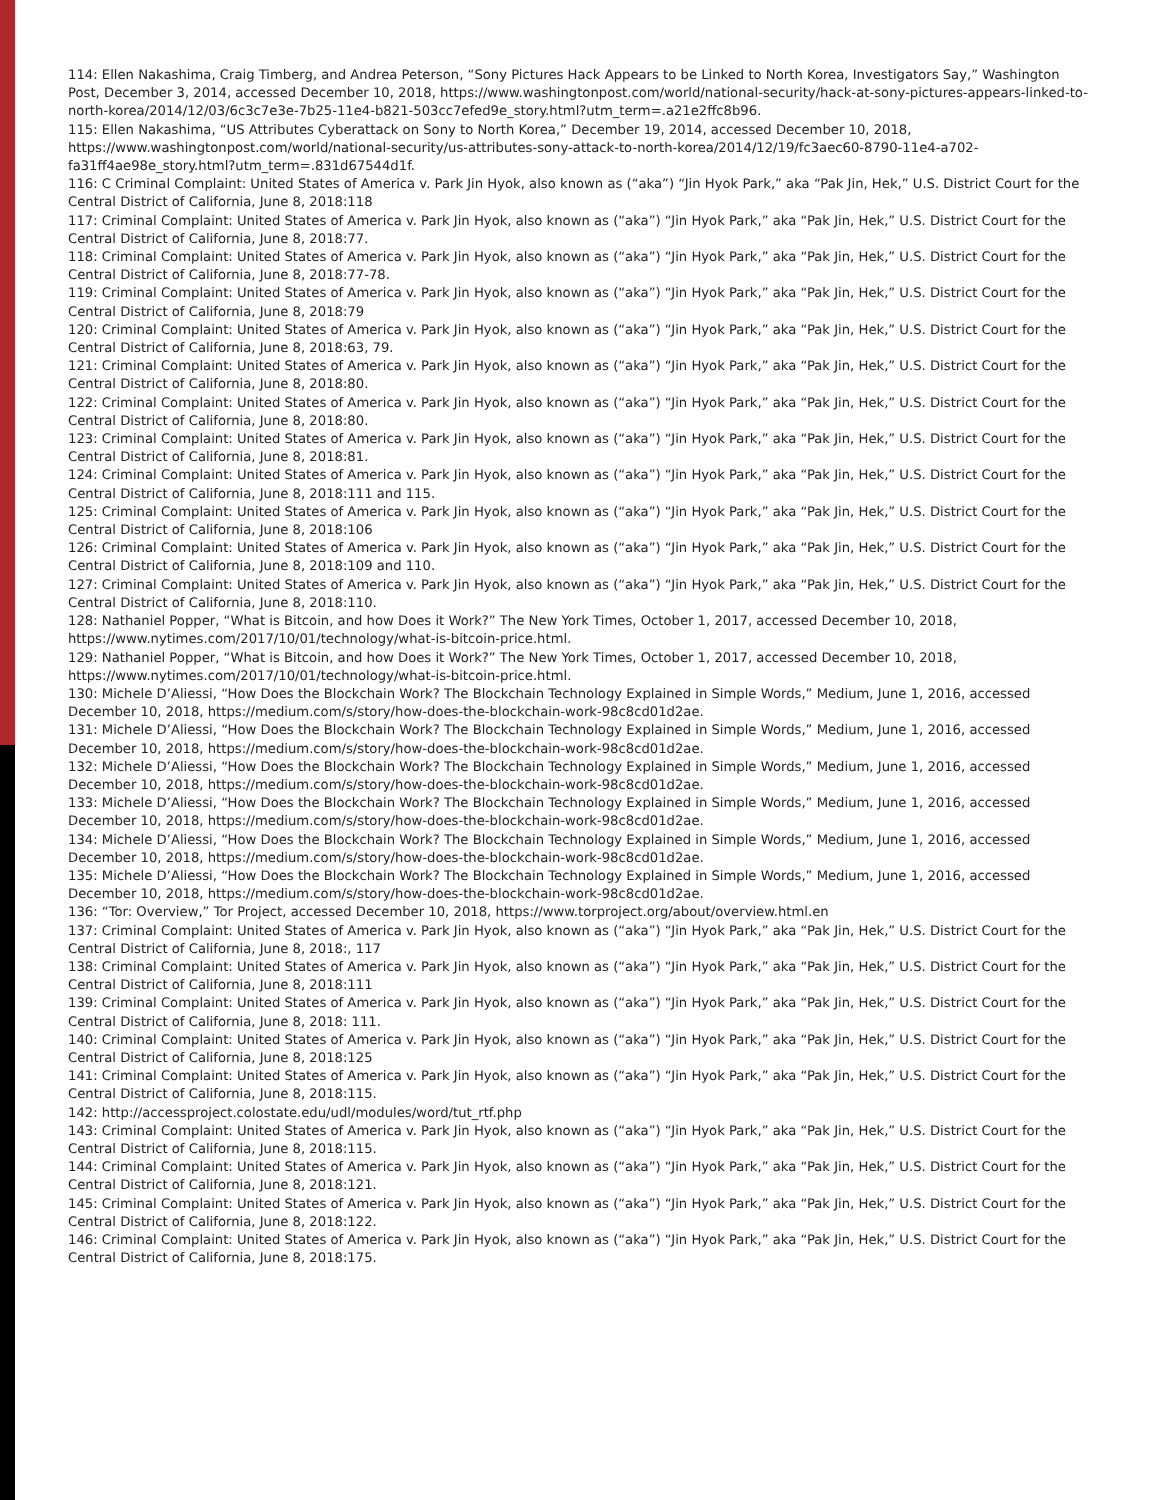114: Ellen Nakashima, Craig Timberg, and Andrea Peterson, “Sony Pictures Hack Appears to be Linked to North Korea, Investigators Say,” Washington Post, December 3, 2014, accessed December 10, 2018, https://www.washingtonpost.com/world/national-security/hack-at-sony-pictures-appears-linked-to-north-korea/2014/12/03/6c3c7e3e-7b25-11e4-b821-503cc7efed9e_story.html?utm_term=.a21e2ffc8b96.
115: Ellen Nakashima, “US Attributes Cyberattack on Sony to North Korea,” December 19, 2014, accessed December 10, 2018, https://www.washingtonpost.com/world/national-security/us-attributes-sony-attack-to-north-korea/2014/12/19/fc3aec60-8790-11e4-a702-fa31ff4ae98e_story.html?utm_term=.831d67544d1f.
116: C Criminal Complaint: United States of America v. Park Jin Hyok, also known as (“aka”) “Jin Hyok Park,” aka “Pak Jin, Hek,” U.S. District Court for the Central District of California, June 8, 2018:118
117: Criminal Complaint: United States of America v. Park Jin Hyok, also known as (“aka”) “Jin Hyok Park,” aka “Pak Jin, Hek,” U.S. District Court for the Central District of California, June 8, 2018:77.
118: Criminal Complaint: United States of America v. Park Jin Hyok, also known as (“aka”) “Jin Hyok Park,” aka “Pak Jin, Hek,” U.S. District Court for the Central District of California, June 8, 2018:77-78.
119: Criminal Complaint: United States of America v. Park Jin Hyok, also known as (“aka”) “Jin Hyok Park,” aka “Pak Jin, Hek,” U.S. District Court for the Central District of California, June 8, 2018:79
120: Criminal Complaint: United States of America v. Park Jin Hyok, also known as (“aka”) “Jin Hyok Park,” aka “Pak Jin, Hek,” U.S. District Court for the Central District of California, June 8, 2018:63, 79.
121: Criminal Complaint: United States of America v. Park Jin Hyok, also known as (“aka”) “Jin Hyok Park,” aka “Pak Jin, Hek,” U.S. District Court for the Central District of California, June 8, 2018:80.
122: Criminal Complaint: United States of America v. Park Jin Hyok, also known as (“aka”) “Jin Hyok Park,” aka “Pak Jin, Hek,” U.S. District Court for the Central District of California, June 8, 2018:80.
123: Criminal Complaint: United States of America v. Park Jin Hyok, also known as (“aka”) “Jin Hyok Park,” aka “Pak Jin, Hek,” U.S. District Court for the Central District of California, June 8, 2018:81.
124: Criminal Complaint: United States of America v. Park Jin Hyok, also known as (“aka”) “Jin Hyok Park,” aka “Pak Jin, Hek,” U.S. District Court for the Central District of California, June 8, 2018:111 and 115.
125: Criminal Complaint: United States of America v. Park Jin Hyok, also known as (“aka”) “Jin Hyok Park,” aka “Pak Jin, Hek,” U.S. District Court for the Central District of California, June 8, 2018:106
126: Criminal Complaint: United States of America v. Park Jin Hyok, also known as (“aka”) “Jin Hyok Park,” aka “Pak Jin, Hek,” U.S. District Court for the Central District of California, June 8, 2018:109 and 110.
127: Criminal Complaint: United States of America v. Park Jin Hyok, also known as (“aka”) “Jin Hyok Park,” aka “Pak Jin, Hek,” U.S. District Court for the Central District of California, June 8, 2018:110.
128: Nathaniel Popper, “What is Bitcoin, and how Does it Work?” The New York Times, October 1, 2017, accessed December 10, 2018, https://www.nytimes.com/2017/10/01/technology/what-is-bitcoin-price.html.
129: Nathaniel Popper, “What is Bitcoin, and how Does it Work?” The New York Times, October 1, 2017, accessed December 10, 2018, https://www.nytimes.com/2017/10/01/technology/what-is-bitcoin-price.html.
130: Michele D’Aliessi, “How Does the Blockchain Work? The Blockchain Technology Explained in Simple Words,” Medium, June 1, 2016, accessed December 10, 2018, https://medium.com/s/story/how-does-the-blockchain-work-98c8cd01d2ae.
131: Michele D’Aliessi, “How Does the Blockchain Work? The Blockchain Technology Explained in Simple Words,” Medium, June 1, 2016, accessed December 10, 2018, https://medium.com/s/story/how-does-the-blockchain-work-98c8cd01d2ae.
132: Michele D’Aliessi, “How Does the Blockchain Work? The Blockchain Technology Explained in Simple Words,” Medium, June 1, 2016, accessed December 10, 2018, https://medium.com/s/story/how-does-the-blockchain-work-98c8cd01d2ae.
133: Michele D’Aliessi, “How Does the Blockchain Work? The Blockchain Technology Explained in Simple Words,” Medium, June 1, 2016, accessed December 10, 2018, https://medium.com/s/story/how-does-the-blockchain-work-98c8cd01d2ae.
134: Michele D’Aliessi, “How Does the Blockchain Work? The Blockchain Technology Explained in Simple Words,” Medium, June 1, 2016, accessed December 10, 2018, https://medium.com/s/story/how-does-the-blockchain-work-98c8cd01d2ae.
135: Michele D’Aliessi, “How Does the Blockchain Work? The Blockchain Technology Explained in Simple Words,” Medium, June 1, 2016, accessed December 10, 2018, https://medium.com/s/story/how-does-the-blockchain-work-98c8cd01d2ae.
136: “Tor: Overview,” Tor Project, accessed December 10, 2018, https://www.torproject.org/about/overview.html.en
137: Criminal Complaint: United States of America v. Park Jin Hyok, also known as (“aka”) “Jin Hyok Park,” aka “Pak Jin, Hek,” U.S. District Court for the Central District of California, June 8, 2018:, 117
138: Criminal Complaint: United States of America v. Park Jin Hyok, also known as (“aka”) “Jin Hyok Park,” aka “Pak Jin, Hek,” U.S. District Court for the Central District of California, June 8, 2018:111
139: Criminal Complaint: United States of America v. Park Jin Hyok, also known as (“aka”) “Jin Hyok Park,” aka “Pak Jin, Hek,” U.S. District Court for the Central District of California, June 8, 2018: 111.
140: Criminal Complaint: United States of America v. Park Jin Hyok, also known as (“aka”) “Jin Hyok Park,” aka “Pak Jin, Hek,” U.S. District Court for the Central District of California, June 8, 2018:125
141: Criminal Complaint: United States of America v. Park Jin Hyok, also known as (“aka”) “Jin Hyok Park,” aka “Pak Jin, Hek,” U.S. District Court for the Central District of California, June 8, 2018:115.
142: http://accessproject.colostate.edu/udl/modules/word/tut_rtf.php
143: Criminal Complaint: United States of America v. Park Jin Hyok, also known as (“aka”) “Jin Hyok Park,” aka “Pak Jin, Hek,” U.S. District Court for the Central District of California, June 8, 2018:115.
144: Criminal Complaint: United States of America v. Park Jin Hyok, also known as (“aka”) “Jin Hyok Park,” aka “Pak Jin, Hek,” U.S. District Court for the Central District of California, June 8, 2018:121.
145: Criminal Complaint: United States of America v. Park Jin Hyok, also known as (“aka”) “Jin Hyok Park,” aka “Pak Jin, Hek,” U.S. District Court for the Central District of California, June 8, 2018:122.
146: Criminal Complaint: United States of America v. Park Jin Hyok, also known as (“aka”) “Jin Hyok Park,” aka “Pak Jin, Hek,” U.S. District Court for the Central District of California, June 8, 2018:175.